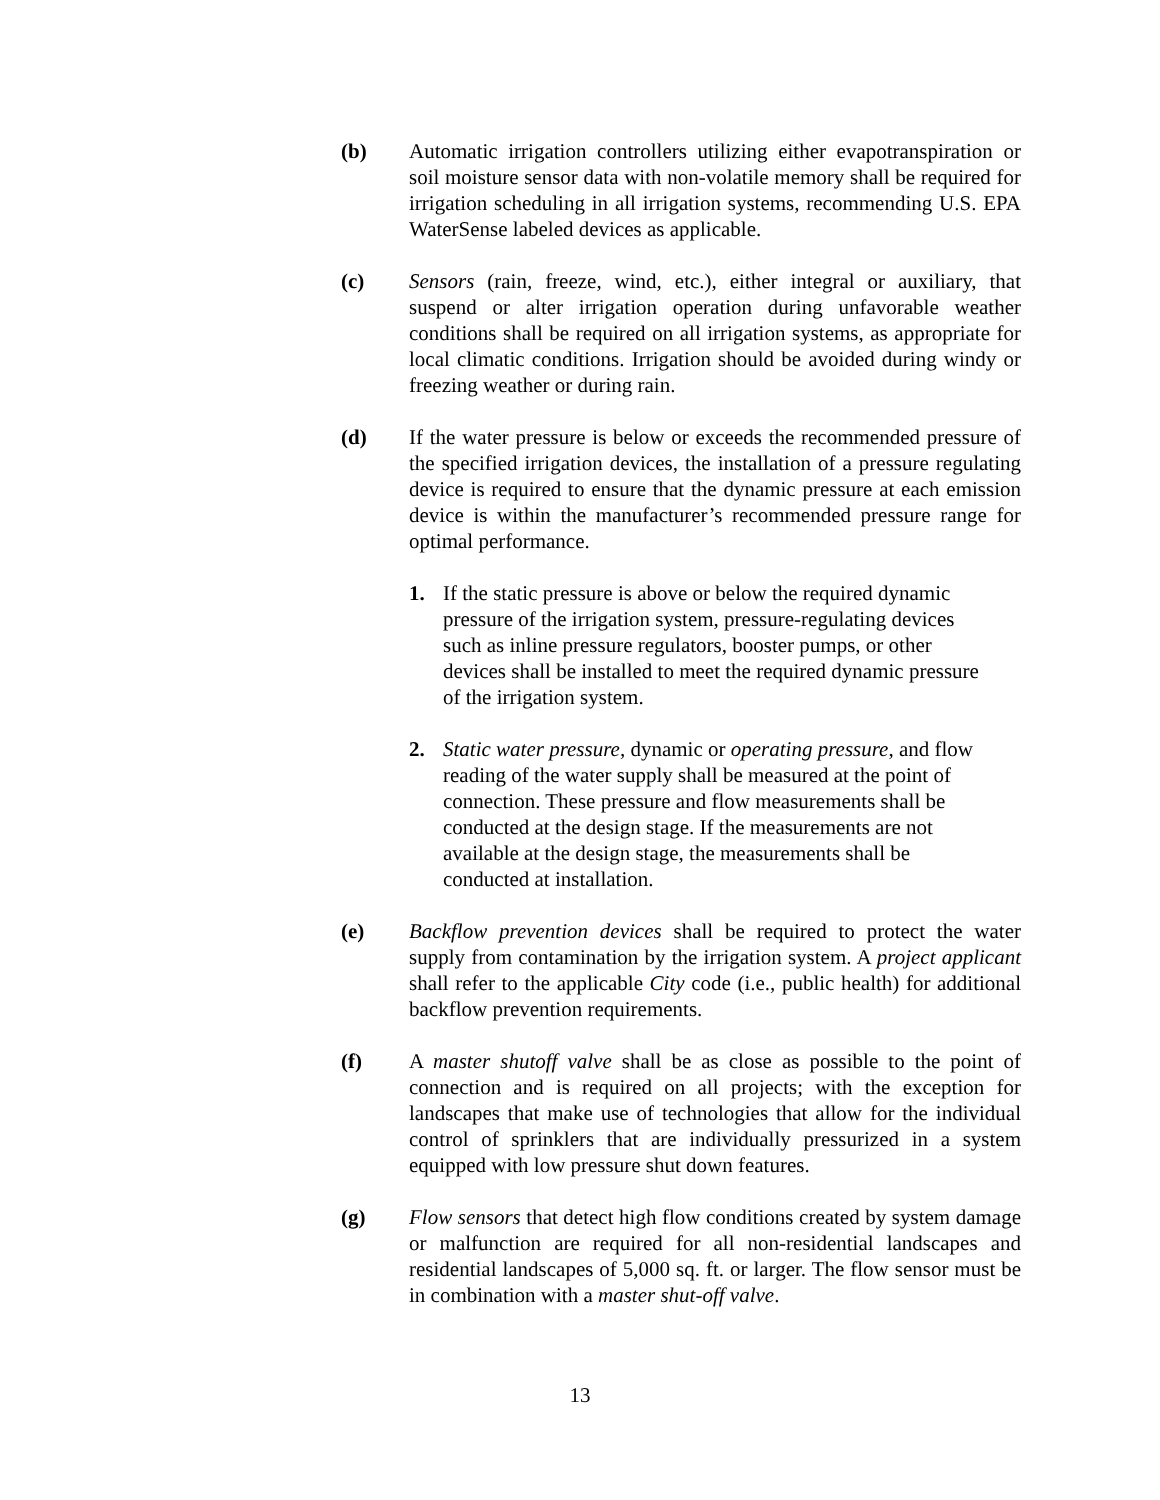(b) Automatic irrigation controllers utilizing either evapotranspiration or soil moisture sensor data with non-volatile memory shall be required for irrigation scheduling in all irrigation systems, recommending U.S. EPA WaterSense labeled devices as applicable.
(c) Sensors (rain, freeze, wind, etc.), either integral or auxiliary, that suspend or alter irrigation operation during unfavorable weather conditions shall be required on all irrigation systems, as appropriate for local climatic conditions. Irrigation should be avoided during windy or freezing weather or during rain.
(d) If the water pressure is below or exceeds the recommended pressure of the specified irrigation devices, the installation of a pressure regulating device is required to ensure that the dynamic pressure at each emission device is within the manufacturer’s recommended pressure range for optimal performance.
1. If the static pressure is above or below the required dynamic pressure of the irrigation system, pressure-regulating devices such as inline pressure regulators, booster pumps, or other devices shall be installed to meet the required dynamic pressure of the irrigation system.
2. Static water pressure, dynamic or operating pressure, and flow reading of the water supply shall be measured at the point of connection. These pressure and flow measurements shall be conducted at the design stage. If the measurements are not available at the design stage, the measurements shall be conducted at installation.
(e) Backflow prevention devices shall be required to protect the water supply from contamination by the irrigation system. A project applicant shall refer to the applicable City code (i.e., public health) for additional backflow prevention requirements.
(f) A master shutoff valve shall be as close as possible to the point of connection and is required on all projects; with the exception for landscapes that make use of technologies that allow for the individual control of sprinklers that are individually pressurized in a system equipped with low pressure shut down features.
(g) Flow sensors that detect high flow conditions created by system damage or malfunction are required for all non-residential landscapes and residential landscapes of 5,000 sq. ft. or larger. The flow sensor must be in combination with a master shut-off valve.
13